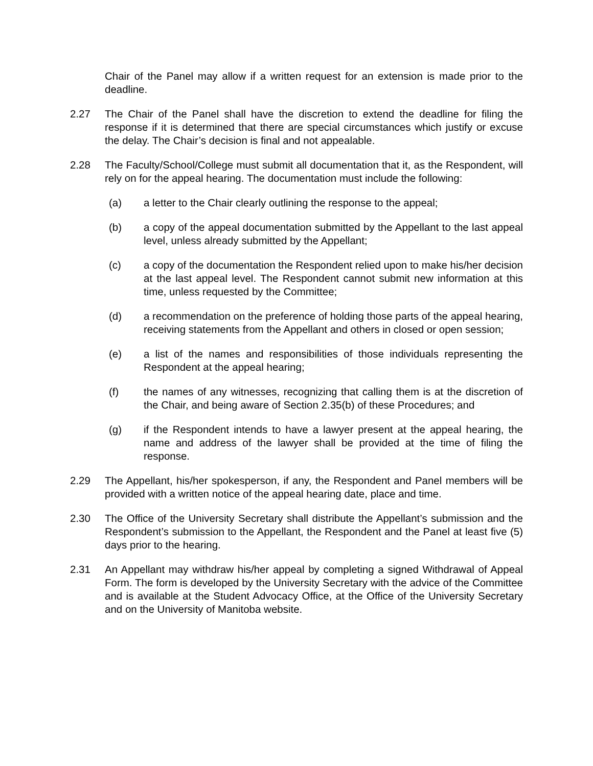Chair of the Panel may allow if a written request for an extension is made prior to the deadline.
2.27 The Chair of the Panel shall have the discretion to extend the deadline for filing the response if it is determined that there are special circumstances which justify or excuse the delay. The Chair’s decision is final and not appealable.
2.28 The Faculty/School/College must submit all documentation that it, as the Respondent, will rely on for the appeal hearing. The documentation must include the following:
(a) a letter to the Chair clearly outlining the response to the appeal;
(b) a copy of the appeal documentation submitted by the Appellant to the last appeal level, unless already submitted by the Appellant;
(c) a copy of the documentation the Respondent relied upon to make his/her decision at the last appeal level. The Respondent cannot submit new information at this time, unless requested by the Committee;
(d) a recommendation on the preference of holding those parts of the appeal hearing, receiving statements from the Appellant and others in closed or open session;
(e) a list of the names and responsibilities of those individuals representing the Respondent at the appeal hearing;
(f) the names of any witnesses, recognizing that calling them is at the discretion of the Chair, and being aware of Section 2.35(b) of these Procedures; and
(g) if the Respondent intends to have a lawyer present at the appeal hearing, the name and address of the lawyer shall be provided at the time of filing the response.
2.29 The Appellant, his/her spokesperson, if any, the Respondent and Panel members will be provided with a written notice of the appeal hearing date, place and time.
2.30 The Office of the University Secretary shall distribute the Appellant’s submission and the Respondent’s submission to the Appellant, the Respondent and the Panel at least five (5) days prior to the hearing.
2.31 An Appellant may withdraw his/her appeal by completing a signed Withdrawal of Appeal Form. The form is developed by the University Secretary with the advice of the Committee and is available at the Student Advocacy Office, at the Office of the University Secretary and on the University of Manitoba website.